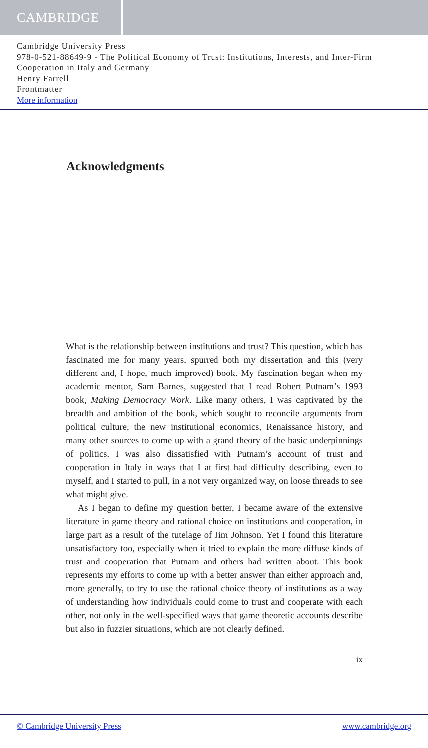CAMBRIDGE
Cambridge University Press
978-0-521-88649-9 - The Political Economy of Trust: Institutions, Interests, and Inter-Firm Cooperation in Italy and Germany
Henry Farrell
Frontmatter
More information
Acknowledgments
What is the relationship between institutions and trust? This question, which has fascinated me for many years, spurred both my dissertation and this (very different and, I hope, much improved) book. My fascination began when my academic mentor, Sam Barnes, suggested that I read Robert Putnam’s 1993 book, Making Democracy Work. Like many others, I was captivated by the breadth and ambition of the book, which sought to reconcile arguments from political culture, the new institutional economics, Renaissance history, and many other sources to come up with a grand theory of the basic underpinnings of politics. I was also dissatisfied with Putnam’s account of trust and cooperation in Italy in ways that I at first had difficulty describing, even to myself, and I started to pull, in a not very organized way, on loose threads to see what might give.
As I began to define my question better, I became aware of the extensive literature in game theory and rational choice on institutions and cooperation, in large part as a result of the tutelage of Jim Johnson. Yet I found this literature unsatisfactory too, especially when it tried to explain the more diffuse kinds of trust and cooperation that Putnam and others had written about. This book represents my efforts to come up with a better answer than either approach and, more generally, to try to use the rational choice theory of institutions as a way of understanding how individuals could come to trust and cooperate with each other, not only in the well-specified ways that game theoretic accounts describe but also in fuzzier situations, which are not clearly defined.
ix
© Cambridge University Press www.cambridge.org